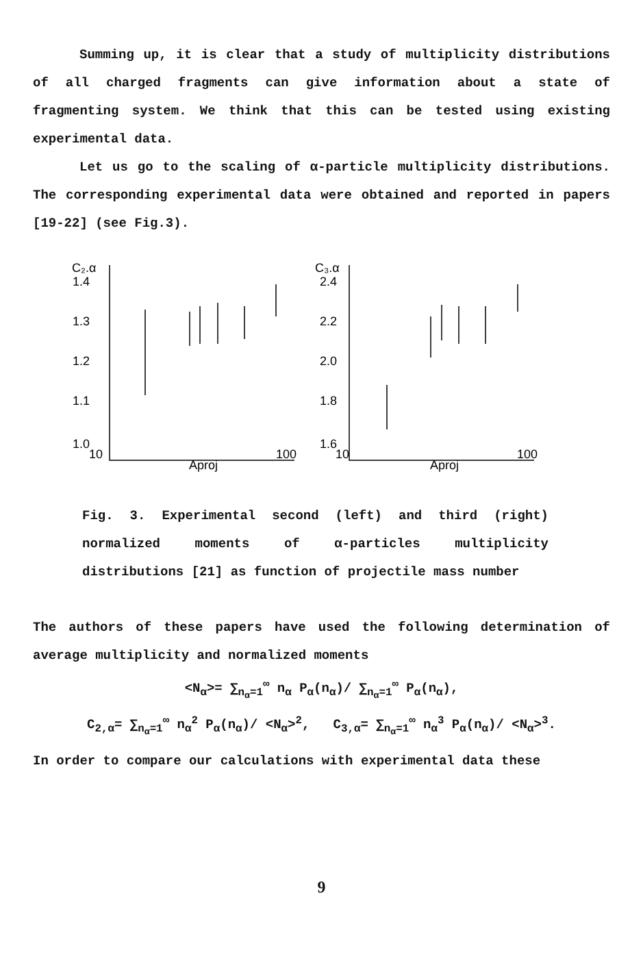Summing up, it is clear that a study of multiplicity distributions of all charged fragments can give information about a state of fragmenting system. We think that this can be tested using existing experimental data.
Let us go to the scaling of α-particle multiplicity distributions. The corresponding experimental data were obtained and reported in papers [19-22] (see Fig.3).
C₂.α
1.4
1.3
1.2
1.1
1.0
10
100
Aproj
C₃.α
2.4
2.2
2.0
1.8
1.6
10
100
Aproj
Fig. 3. Experimental second (left) and third (right) normalized moments of α-particles multiplicity distributions [21] as function of projectile mass number
The authors of these papers have used the following determination of average multiplicity and normalized moments
<N<sub>α</sub>>= ∑<sub>n<sub>α</sub>=1</sub><sup>∞</sup> n<sub>α</sub> P<sub>α</sub>(n<sub>α</sub>)/ ∑<sub>n<sub>α</sub>=1</sub><sup>∞</sup> P<sub>α</sub>(n<sub>α</sub>),
C<sub>2,α</sub>= ∑<sub>n<sub>α</sub>=1</sub><sup>∞</sup> n<sub>α</sub><sup>2</sup> P<sub>α</sub>(n<sub>α</sub>)/ <N<sub>α</sub>><sup>2</sup>, C<sub>3,α</sub>= ∑<sub>n<sub>α</sub>=1</sub><sup>∞</sup> n<sub>α</sub><sup>3</sup> P<sub>α</sub>(n<sub>α</sub>)/ <N<sub>α</sub>><sup>3</sup>.
In order to compare our calculations with experimental data these
9